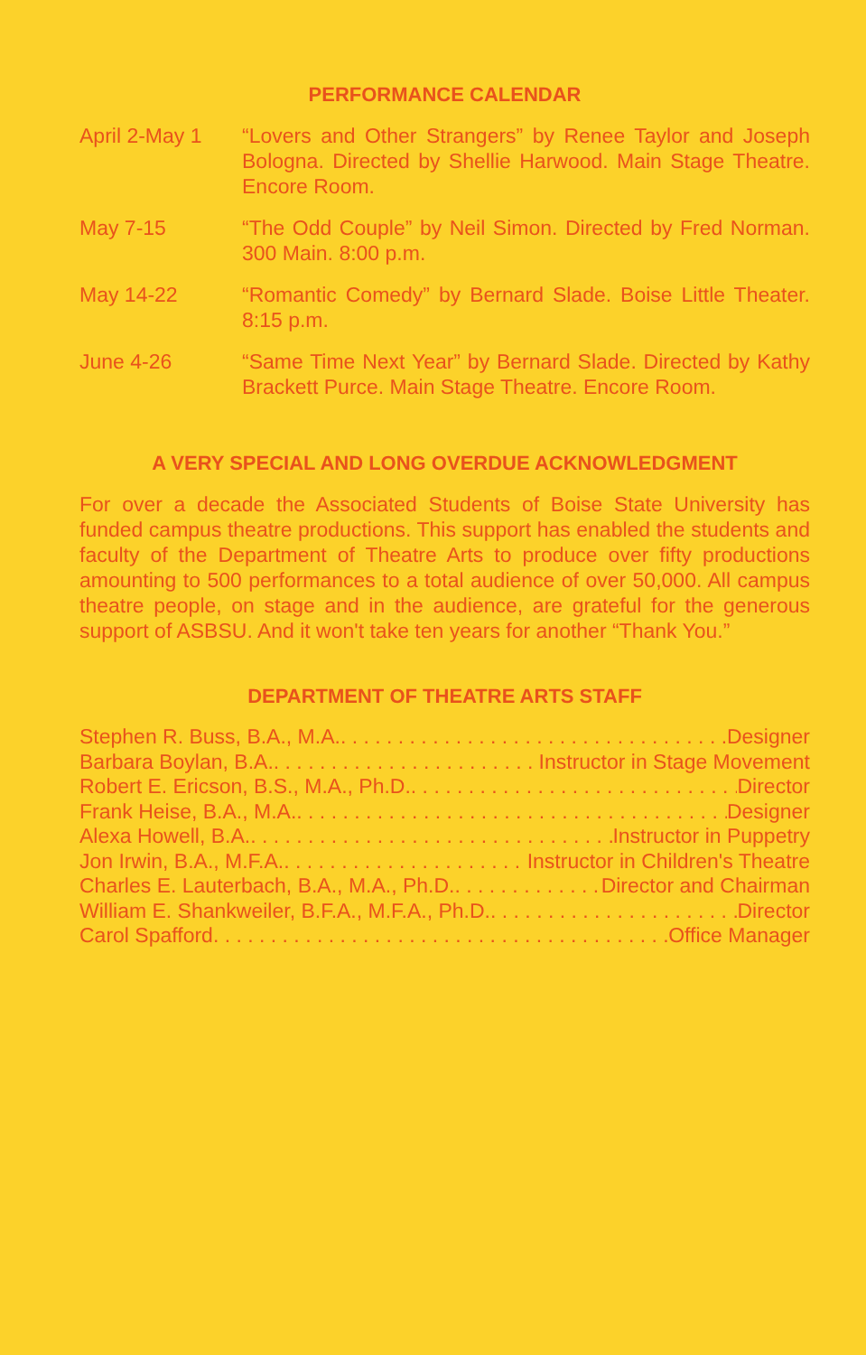PERFORMANCE CALENDAR
| April 2-May 1 | “Lovers and Other Strangers” by Renee Taylor and Joseph Bologna. Directed by Shellie Harwood. Main Stage Theatre. Encore Room. |
| May 7-15 | “The Odd Couple” by Neil Simon. Directed by Fred Norman. 300 Main. 8:00 p.m. |
| May 14-22 | “Romantic Comedy” by Bernard Slade. Boise Little Theater. 8:15 p.m. |
| June 4-26 | “Same Time Next Year” by Bernard Slade. Directed by Kathy Brackett Purce. Main Stage Theatre. Encore Room. |
A VERY SPECIAL AND LONG OVERDUE ACKNOWLEDGMENT
For over a decade the Associated Students of Boise State University has funded campus theatre productions. This support has enabled the students and faculty of the Department of Theatre Arts to produce over fifty productions amounting to 500 performances to a total audience of over 50,000. All campus theatre people, on stage and in the audience, are grateful for the generous support of ASBSU. And it won't take ten years for another “Thank You.”
DEPARTMENT OF THEATRE ARTS STAFF
Stephen R. Buss, B.A., M.A. Designer
Barbara Boylan, B.A. Instructor in Stage Movement
Robert E. Ericson, B.S., M.A., Ph.D. Director
Frank Heise, B.A., M.A. Designer
Alexa Howell, B.A. Instructor in Puppetry
Jon Irwin, B.A., M.F.A. Instructor in Children's Theatre
Charles E. Lauterbach, B.A., M.A., Ph.D. Director and Chairman
William E. Shankweiler, B.F.A., M.F.A., Ph.D. Director
Carol Spafford Office Manager